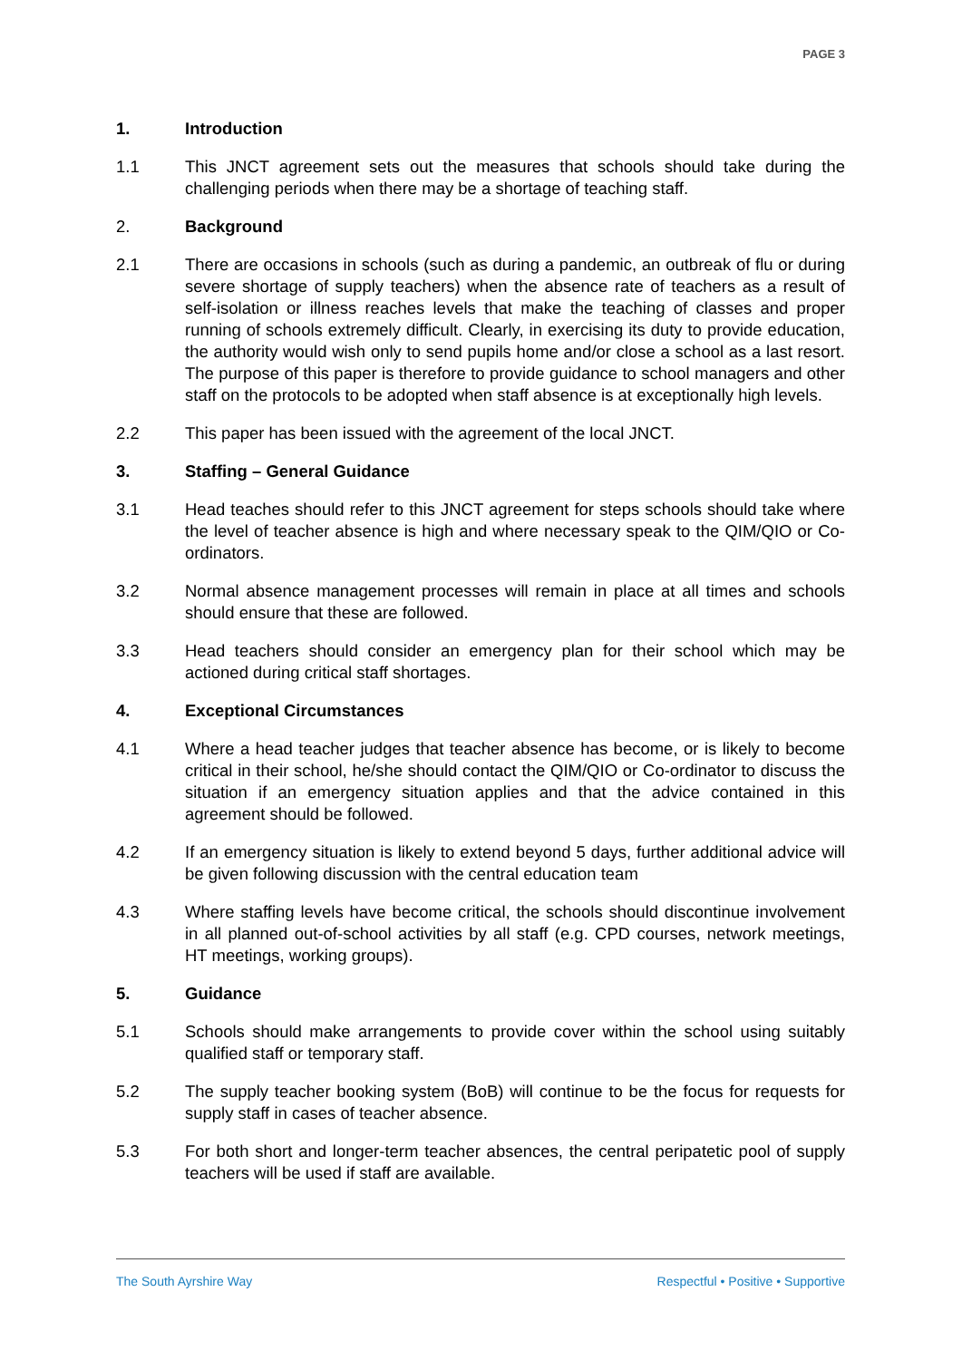PAGE 3
1. Introduction
1.1 This JNCT agreement sets out the measures that schools should take during the challenging periods when there may be a shortage of teaching staff.
2. Background
2.1 There are occasions in schools (such as during a pandemic, an outbreak of flu or during severe shortage of supply teachers) when the absence rate of teachers as a result of self-isolation or illness reaches levels that make the teaching of classes and proper running of schools extremely difficult. Clearly, in exercising its duty to provide education, the authority would wish only to send pupils home and/or close a school as a last resort. The purpose of this paper is therefore to provide guidance to school managers and other staff on the protocols to be adopted when staff absence is at exceptionally high levels.
2.2 This paper has been issued with the agreement of the local JNCT.
3. Staffing – General Guidance
3.1 Head teaches should refer to this JNCT agreement for steps schools should take where the level of teacher absence is high and where necessary speak to the QIM/QIO or Co-ordinators.
3.2 Normal absence management processes will remain in place at all times and schools should ensure that these are followed.
3.3 Head teachers should consider an emergency plan for their school which may be actioned during critical staff shortages.
4. Exceptional Circumstances
4.1 Where a head teacher judges that teacher absence has become, or is likely to become critical in their school, he/she should contact the QIM/QIO or Co-ordinator to discuss the situation if an emergency situation applies and that the advice contained in this agreement should be followed.
4.2 If an emergency situation is likely to extend beyond 5 days, further additional advice will be given following discussion with the central education team
4.3 Where staffing levels have become critical, the schools should discontinue involvement in all planned out-of-school activities by all staff (e.g. CPD courses, network meetings, HT meetings, working groups).
5. Guidance
5.1 Schools should make arrangements to provide cover within the school using suitably qualified staff or temporary staff.
5.2 The supply teacher booking system (BoB) will continue to be the focus for requests for supply staff in cases of teacher absence.
5.3 For both short and longer-term teacher absences, the central peripatetic pool of supply teachers will be used if staff are available.
The South Ayrshire Way Respectful • Positive • Supportive